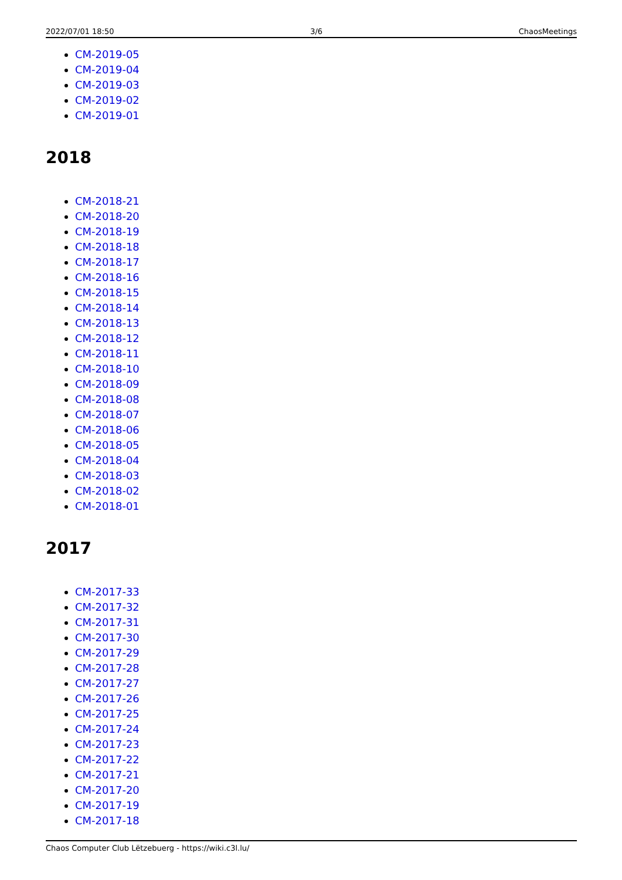2022/07/01 18:50 3/6 ChaosMeetings
CM-2019-05
CM-2019-04
CM-2019-03
CM-2019-02
CM-2019-01
2018
CM-2018-21
CM-2018-20
CM-2018-19
CM-2018-18
CM-2018-17
CM-2018-16
CM-2018-15
CM-2018-14
CM-2018-13
CM-2018-12
CM-2018-11
CM-2018-10
CM-2018-09
CM-2018-08
CM-2018-07
CM-2018-06
CM-2018-05
CM-2018-04
CM-2018-03
CM-2018-02
CM-2018-01
2017
CM-2017-33
CM-2017-32
CM-2017-31
CM-2017-30
CM-2017-29
CM-2017-28
CM-2017-27
CM-2017-26
CM-2017-25
CM-2017-24
CM-2017-23
CM-2017-22
CM-2017-21
CM-2017-20
CM-2017-19
CM-2017-18
Chaos Computer Club Lëtzebuerg - https://wiki.c3l.lu/